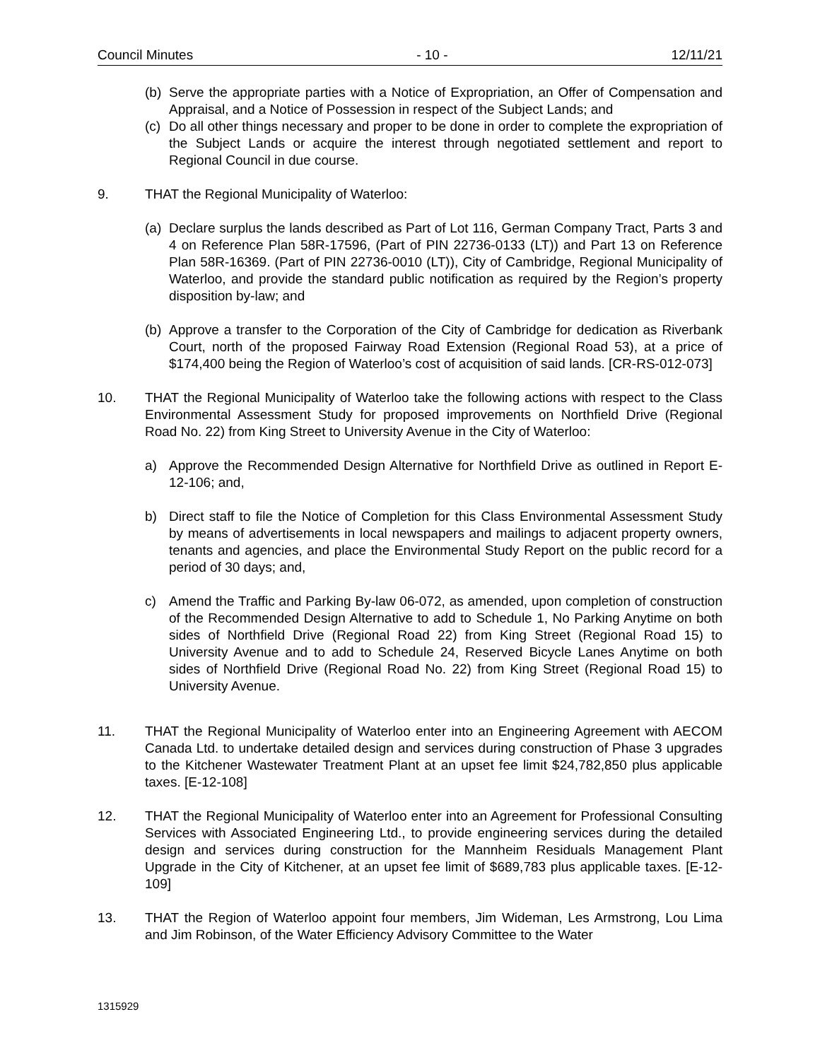Council Minutes - 10 - 12/11/21
(b) Serve the appropriate parties with a Notice of Expropriation, an Offer of Compensation and Appraisal, and a Notice of Possession in respect of the Subject Lands; and
(c) Do all other things necessary and proper to be done in order to complete the expropriation of the Subject Lands or acquire the interest through negotiated settlement and report to Regional Council in due course.
9. THAT the Regional Municipality of Waterloo:
(a) Declare surplus the lands described as Part of Lot 116, German Company Tract, Parts 3 and 4 on Reference Plan 58R-17596, (Part of PIN 22736-0133 (LT)) and Part 13 on Reference Plan 58R-16369. (Part of PIN 22736-0010 (LT)), City of Cambridge, Regional Municipality of Waterloo, and provide the standard public notification as required by the Region’s property disposition by-law; and
(b) Approve a transfer to the Corporation of the City of Cambridge for dedication as Riverbank Court, north of the proposed Fairway Road Extension (Regional Road 53), at a price of $174,400 being the Region of Waterloo’s cost of acquisition of said lands. [CR-RS-012-073]
10. THAT the Regional Municipality of Waterloo take the following actions with respect to the Class Environmental Assessment Study for proposed improvements on Northfield Drive (Regional Road No. 22) from King Street to University Avenue in the City of Waterloo:
a) Approve the Recommended Design Alternative for Northfield Drive as outlined in Report E-12-106; and,
b) Direct staff to file the Notice of Completion for this Class Environmental Assessment Study by means of advertisements in local newspapers and mailings to adjacent property owners, tenants and agencies, and place the Environmental Study Report on the public record for a period of 30 days; and,
c) Amend the Traffic and Parking By-law 06-072, as amended, upon completion of construction of the Recommended Design Alternative to add to Schedule 1, No Parking Anytime on both sides of Northfield Drive (Regional Road 22) from King Street (Regional Road 15) to University Avenue and to add to Schedule 24, Reserved Bicycle Lanes Anytime on both sides of Northfield Drive (Regional Road No. 22) from King Street (Regional Road 15) to University Avenue.
11. THAT the Regional Municipality of Waterloo enter into an Engineering Agreement with AECOM Canada Ltd. to undertake detailed design and services during construction of Phase 3 upgrades to the Kitchener Wastewater Treatment Plant at an upset fee limit $24,782,850 plus applicable taxes. [E-12-108]
12. THAT the Regional Municipality of Waterloo enter into an Agreement for Professional Consulting Services with Associated Engineering Ltd., to provide engineering services during the detailed design and services during construction for the Mannheim Residuals Management Plant Upgrade in the City of Kitchener, at an upset fee limit of $689,783 plus applicable taxes. [E-12-109]
13. THAT the Region of Waterloo appoint four members, Jim Wideman, Les Armstrong, Lou Lima and Jim Robinson, of the Water Efficiency Advisory Committee to the Water
1315929